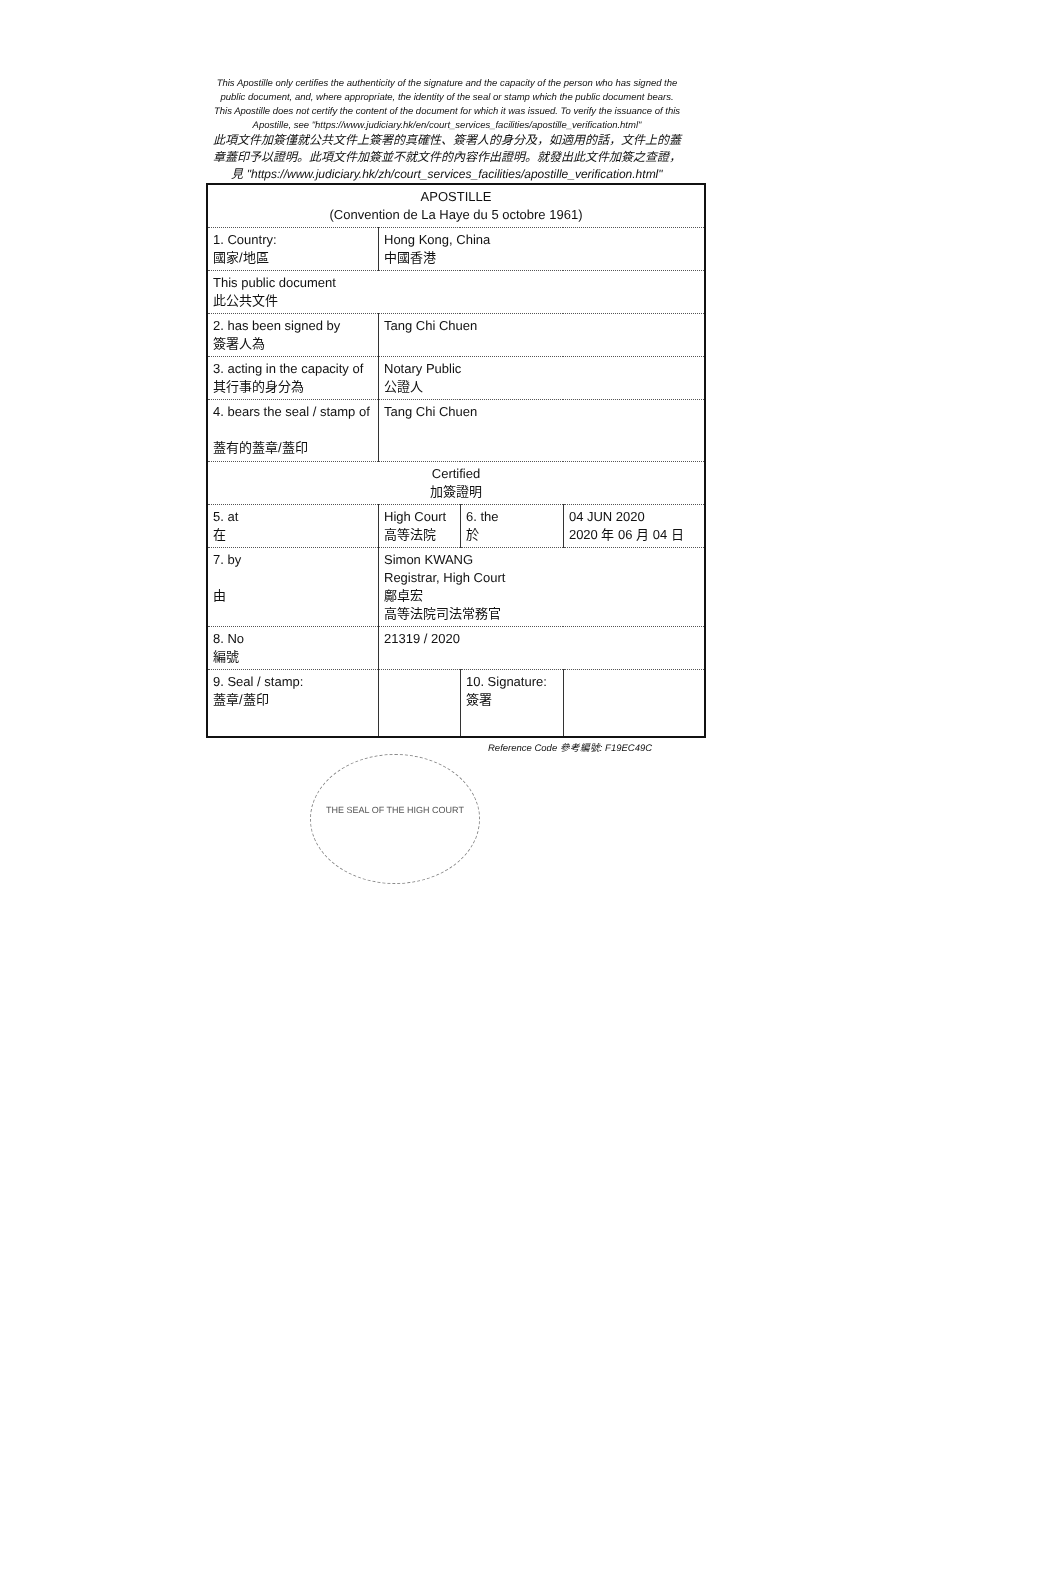This Apostille only certifies the authenticity of the signature and the capacity of the person who has signed the public document, and, where appropriate, the identity of the seal or stamp which the public document bears. This Apostille does not certify the content of the document for which it was issued. To verify the issuance of this Apostille, see "https://www.judiciary.hk/en/court_services_facilities/apostille_verification.html"
此項文件加簽僅就公共文件上簽署的真確性、簽署人的身分及，如適用的話，文件上的蓋章蓋印予以證明。此項文件加簽並不就文件的內容作出證明。就發出此文件加簽之查證，見 "https://www.judiciary.hk/zh/court_services_facilities/apostille_verification.html"
| APOSTILLE (Convention de La Haye du 5 octobre 1961) | | | |
| 1. Country: 國家/地區 | Hong Kong, China 中國香港 | | |
| This public document 此公共文件 | | | |
| 2. has been signed by 簽署人為 | Tang Chi Chuen | | |
| 3. acting in the capacity of 其行事的身分為 | Notary Public 公證人 | | |
| 4. bears the seal / stamp of 蓋有的蓋章/蓋印 | Tang Chi Chuen | | |
| Certified 加簽證明 | | | |
| 5. at 在 | High Court 高等法院 | 6. the 於 | 04 JUN 2020 2020 年 06 月 04 日 |
| 7. by 由 | Simon KWANG Registrar, High Court 鄺卓宏 高等法院司法常務官 | | |
| 8. No 編號 | 21319 / 2020 | | |
| 9. Seal / stamp: 蓋章/蓋印 | | 10. Signature: 簽署 | |
Reference Code 參考編號: F19EC49C
THE SEAL OF THE HIGH COURT